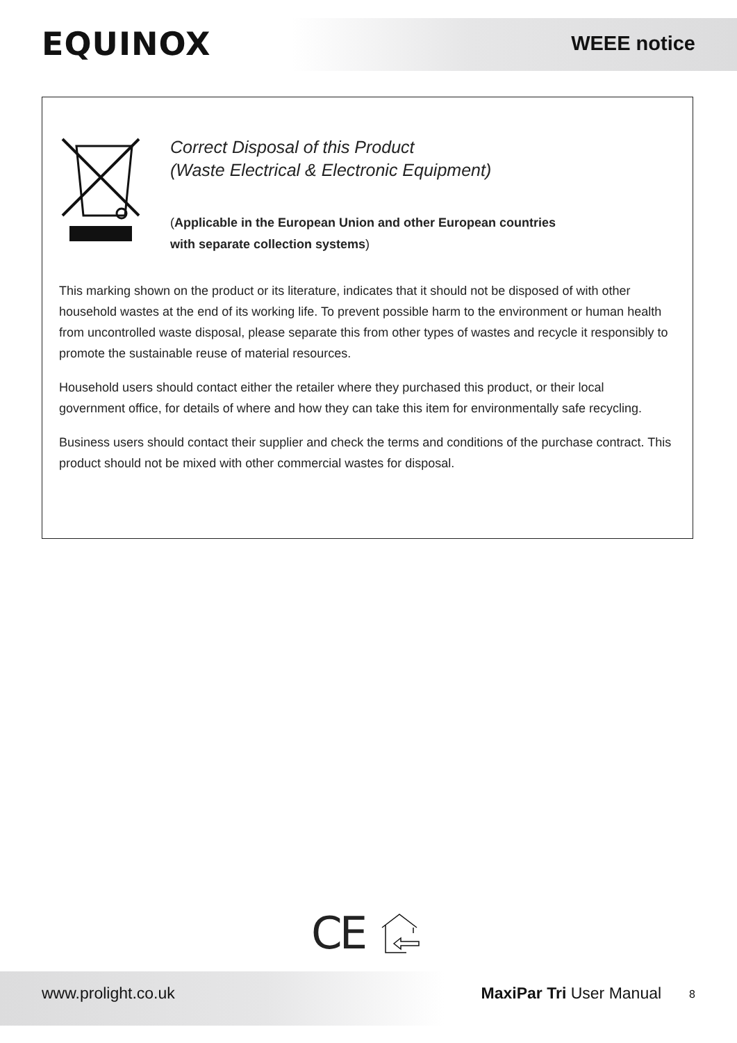EQUINOX WEEE notice
Correct Disposal of this Product
(Waste Electrical & Electronic Equipment)
(Applicable in the European Union and other European countries
with separate collection systems)
This marking shown on the product or its literature, indicates that it should not be disposed of with other household wastes at the end of its working life. To prevent possible harm to the environment or human health from uncontrolled waste disposal, please separate this from other types of wastes and recycle it responsibly to promote the sustainable reuse of material resources.
Household users should contact either the retailer where they purchased this product, or their local government office, for details of where and how they can take this item for environmentally safe recycling.
Business users should contact their supplier and check the terms and conditions of the purchase contract. This product should not be mixed with other commercial wastes for disposal.
CE
www.prolight.co.uk MaxiPar Tri User Manual 8